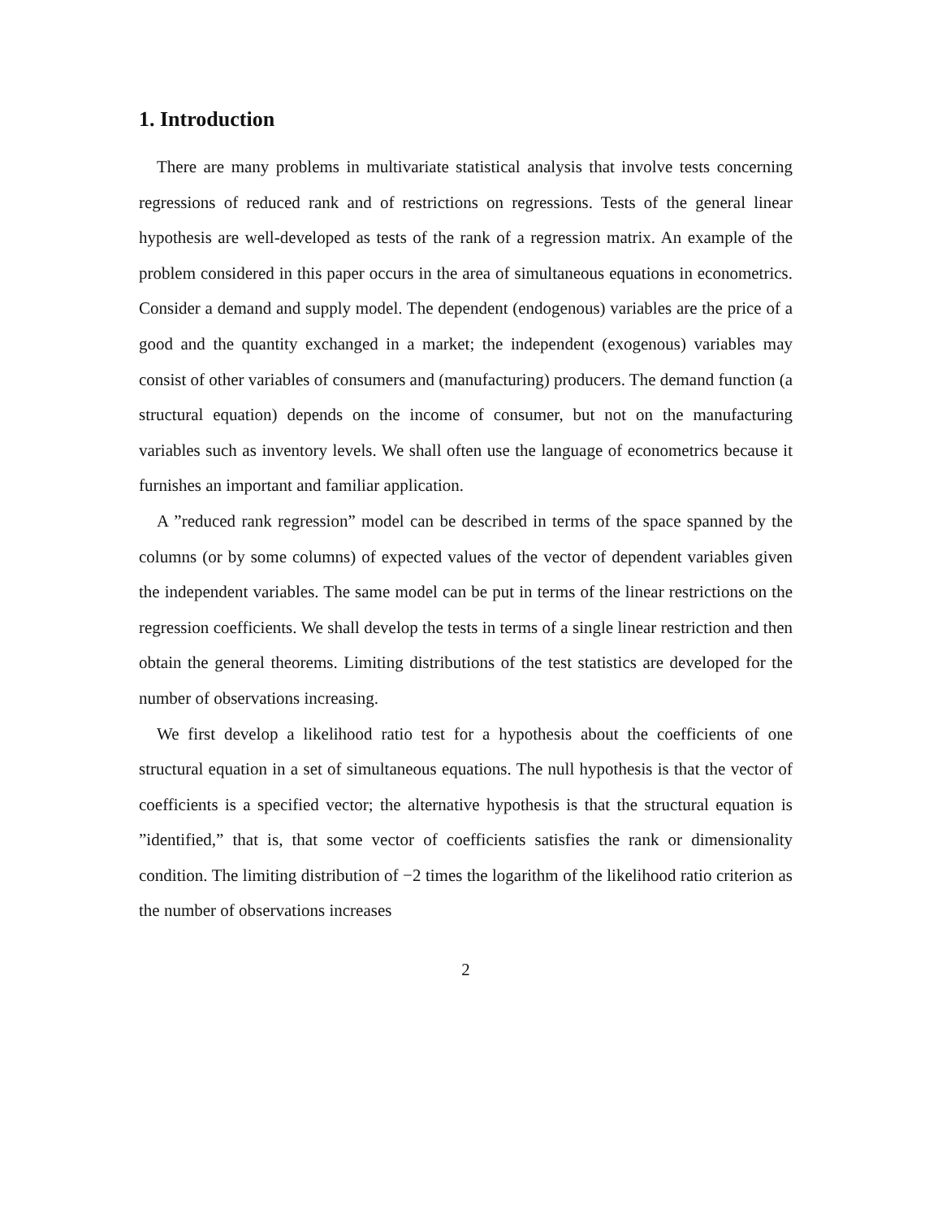1. Introduction
There are many problems in multivariate statistical analysis that involve tests concerning regressions of reduced rank and of restrictions on regressions. Tests of the general linear hypothesis are well-developed as tests of the rank of a regression matrix. An example of the problem considered in this paper occurs in the area of simultaneous equations in econometrics. Consider a demand and supply model. The dependent (endogenous) variables are the price of a good and the quantity exchanged in a market; the independent (exogenous) variables may consist of other variables of consumers and (manufacturing) producers. The demand function (a structural equation) depends on the income of consumer, but not on the manufacturing variables such as inventory levels. We shall often use the language of econometrics because it furnishes an important and familiar application.
A ”reduced rank regression” model can be described in terms of the space spanned by the columns (or by some columns) of expected values of the vector of dependent variables given the independent variables. The same model can be put in terms of the linear restrictions on the regression coefficients. We shall develop the tests in terms of a single linear restriction and then obtain the general theorems. Limiting distributions of the test statistics are developed for the number of observations increasing.
We first develop a likelihood ratio test for a hypothesis about the coefficients of one structural equation in a set of simultaneous equations. The null hypothesis is that the vector of coefficients is a specified vector; the alternative hypothesis is that the structural equation is ”identified,” that is, that some vector of coefficients satisfies the rank or dimensionality condition. The limiting distribution of −2 times the logarithm of the likelihood ratio criterion as the number of observations increases
2